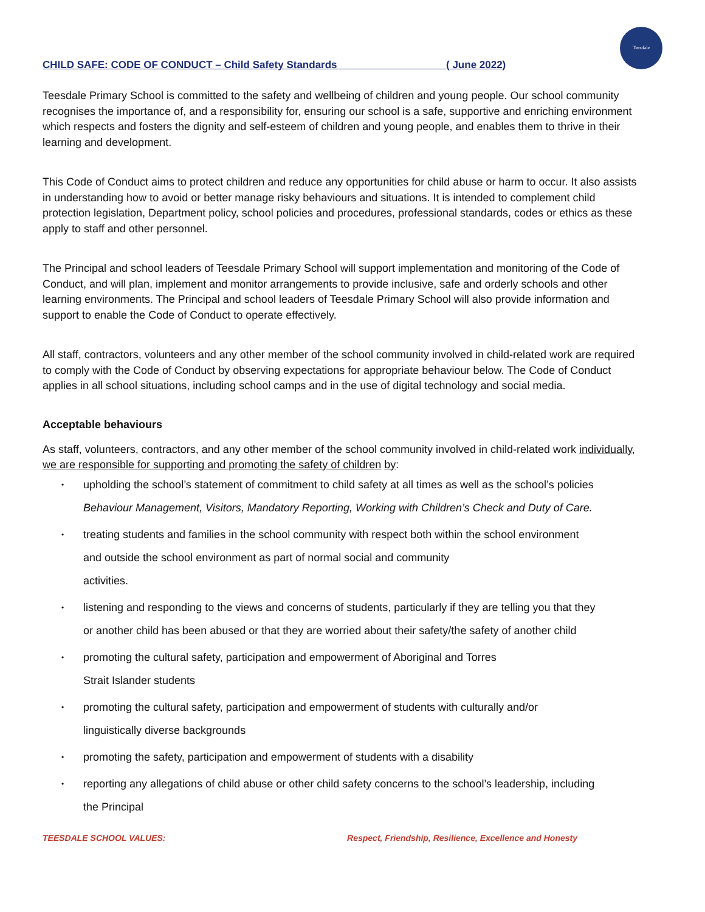Teesdale
CHILD SAFE: CODE OF CONDUCT – Child Safety Standards ( June 2022)
Teesdale Primary School is committed to the safety and wellbeing of children and young people. Our school community recognises the importance of, and a responsibility for, ensuring our school is a safe, supportive and enriching environment which respects and fosters the dignity and self-esteem of children and young people, and enables them to thrive in their learning and development.
This Code of Conduct aims to protect children and reduce any opportunities for child abuse or harm to occur. It also assists in understanding how to avoid or better manage risky behaviours and situations. It is intended to complement child protection legislation, Department policy, school policies and procedures, professional standards, codes or ethics as these apply to staff and other personnel.
The Principal and school leaders of Teesdale Primary School will support implementation and monitoring of the Code of Conduct, and will plan, implement and monitor arrangements to provide inclusive, safe and orderly schools and other learning environments. The Principal and school leaders of Teesdale Primary School will also provide information and support to enable the Code of Conduct to operate effectively.
All staff, contractors, volunteers and any other member of the school community involved in child-related work are required to comply with the Code of Conduct by observing expectations for appropriate behaviour below. The Code of Conduct applies in all school situations, including school camps and in the use of digital technology and social media.
Acceptable behaviours
As staff, volunteers, contractors, and any other member of the school community involved in child-related work individually, we are responsible for supporting and promoting the safety of children by:
• upholding the school’s statement of commitment to child safety at all times as well as the school’s policies
Behaviour Management, Visitors, Mandatory Reporting, Working with Children’s Check and Duty of Care.
• treating students and families in the school community with respect both within the school environment
and outside the school environment as part of normal social and community
activities.
• listening and responding to the views and concerns of students, particularly if they are telling you that they
or another child has been abused or that they are worried about their safety/the safety of another child
• promoting the cultural safety, participation and empowerment of Aboriginal and Torres
Strait Islander students
• promoting the cultural safety, participation and empowerment of students with culturally and/or
linguistically diverse backgrounds
• promoting the safety, participation and empowerment of students with a disability
• reporting any allegations of child abuse or other child safety concerns to the school’s leadership, including
the Principal
TEESDALE SCHOOL VALUES: Respect, Friendship, Resilience, Excellence and Honesty